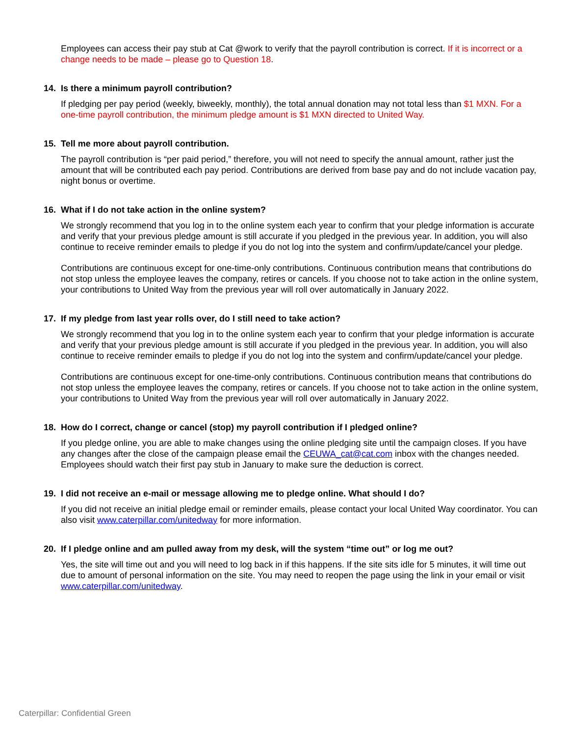Employees can access their pay stub at Cat @work to verify that the payroll contribution is correct. If it is incorrect or a change needs to be made – please go to Question 18.
14. Is there a minimum payroll contribution?
If pledging per pay period (weekly, biweekly, monthly), the total annual donation may not total less than $1 MXN. For a one-time payroll contribution, the minimum pledge amount is $1 MXN directed to United Way.
15. Tell me more about payroll contribution.
The payroll contribution is “per paid period,” therefore, you will not need to specify the annual amount, rather just the amount that will be contributed each pay period. Contributions are derived from base pay and do not include vacation pay, night bonus or overtime.
16. What if I do not take action in the online system?
We strongly recommend that you log in to the online system each year to confirm that your pledge information is accurate and verify that your previous pledge amount is still accurate if you pledged in the previous year. In addition, you will also continue to receive reminder emails to pledge if you do not log into the system and confirm/update/cancel your pledge.
Contributions are continuous except for one-time-only contributions. Continuous contribution means that contributions do not stop unless the employee leaves the company, retires or cancels. If you choose not to take action in the online system, your contributions to United Way from the previous year will roll over automatically in January 2022.
17. If my pledge from last year rolls over, do I still need to take action?
We strongly recommend that you log in to the online system each year to confirm that your pledge information is accurate and verify that your previous pledge amount is still accurate if you pledged in the previous year. In addition, you will also continue to receive reminder emails to pledge if you do not log into the system and confirm/update/cancel your pledge.
Contributions are continuous except for one-time-only contributions. Continuous contribution means that contributions do not stop unless the employee leaves the company, retires or cancels. If you choose not to take action in the online system, your contributions to United Way from the previous year will roll over automatically in January 2022.
18. How do I correct, change or cancel (stop) my payroll contribution if I pledged online?
If you pledge online, you are able to make changes using the online pledging site until the campaign closes. If you have any changes after the close of the campaign please email the CEUWA_cat@cat.com inbox with the changes needed. Employees should watch their first pay stub in January to make sure the deduction is correct.
19. I did not receive an e-mail or message allowing me to pledge online. What should I do?
If you did not receive an initial pledge email or reminder emails, please contact your local United Way coordinator. You can also visit www.caterpillar.com/unitedway for more information.
20. If I pledge online and am pulled away from my desk, will the system “time out” or log me out?
Yes, the site will time out and you will need to log back in if this happens. If the site sits idle for 5 minutes, it will time out due to amount of personal information on the site. You may need to reopen the page using the link in your email or visit www.caterpillar.com/unitedway.
Caterpillar: Confidential Green